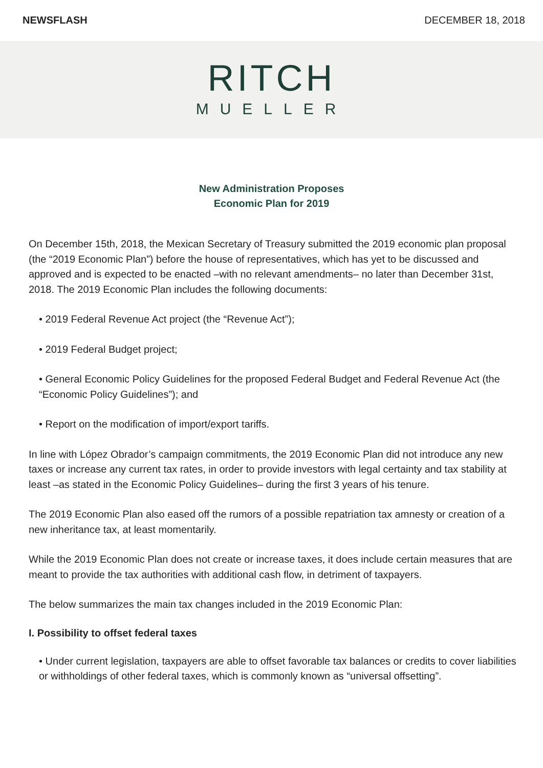NEWSFLASH DECEMBER 18, 2018
RITCH
MUELLER
New Administration Proposes
Economic Plan for 2019
On December 15th, 2018, the Mexican Secretary of Treasury submitted the 2019 economic plan proposal (the “2019 Economic Plan”) before the house of representatives, which has yet to be discussed and approved and is expected to be enacted –with no relevant amendments– no later than December 31st, 2018. The 2019 Economic Plan includes the following documents:
• 2019 Federal Revenue Act project (the “Revenue Act”);
• 2019 Federal Budget project;
• General Economic Policy Guidelines for the proposed Federal Budget and Federal Revenue Act (the “Economic Policy Guidelines”); and
• Report on the modification of import/export tariffs.
In line with López Obrador’s campaign commitments, the 2019 Economic Plan did not introduce any new taxes or increase any current tax rates, in order to provide investors with legal certainty and tax stability at least –as stated in the Economic Policy Guidelines– during the first 3 years of his tenure.
The 2019 Economic Plan also eased off the rumors of a possible repatriation tax amnesty or creation of a new inheritance tax, at least momentarily.
While the 2019 Economic Plan does not create or increase taxes, it does include certain measures that are meant to provide the tax authorities with additional cash flow, in detriment of taxpayers.
The below summarizes the main tax changes included in the 2019 Economic Plan:
I. Possibility to offset federal taxes
• Under current legislation, taxpayers are able to offset favorable tax balances or credits to cover liabilities or withholdings of other federal taxes, which is commonly known as “universal offsetting”.